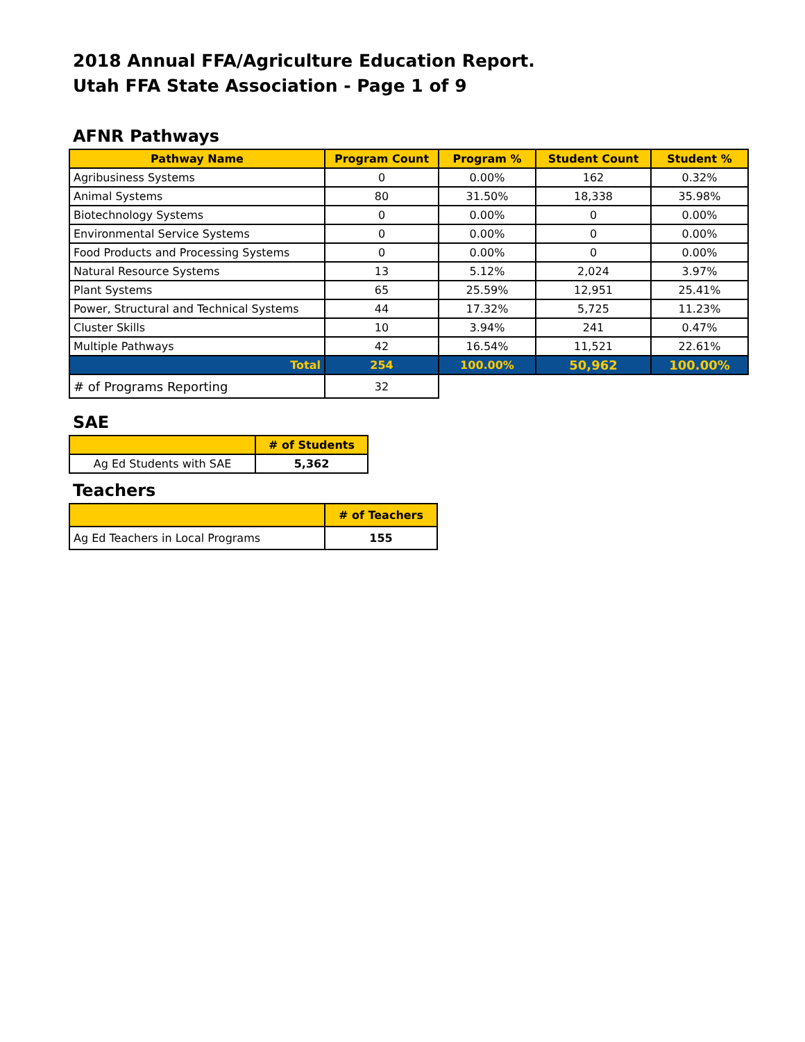2018 Annual FFA/Agriculture Education Report.
Utah FFA State Association - Page 1 of 9
AFNR Pathways
| Pathway Name | Program Count | Program % | Student Count | Student % |
| --- | --- | --- | --- | --- |
| Agribusiness Systems | 0 | 0.00% | 162 | 0.32% |
| Animal Systems | 80 | 31.50% | 18,338 | 35.98% |
| Biotechnology Systems | 0 | 0.00% | 0 | 0.00% |
| Environmental Service Systems | 0 | 0.00% | 0 | 0.00% |
| Food Products and Processing Systems | 0 | 0.00% | 0 | 0.00% |
| Natural Resource Systems | 13 | 5.12% | 2,024 | 3.97% |
| Plant Systems | 65 | 25.59% | 12,951 | 25.41% |
| Power, Structural and Technical Systems | 44 | 17.32% | 5,725 | 11.23% |
| Cluster Skills | 10 | 3.94% | 241 | 0.47% |
| Multiple Pathways | 42 | 16.54% | 11,521 | 22.61% |
| Total | 254 | 100.00% | 50,962 | 100.00% |
| # of Programs Reporting | 32 | | | |
SAE
| | # of Students |
| --- | --- |
| Ag Ed Students with SAE | 5,362 |
Teachers
| | # of Teachers |
| --- | --- |
| Ag Ed Teachers in Local Programs | 155 |